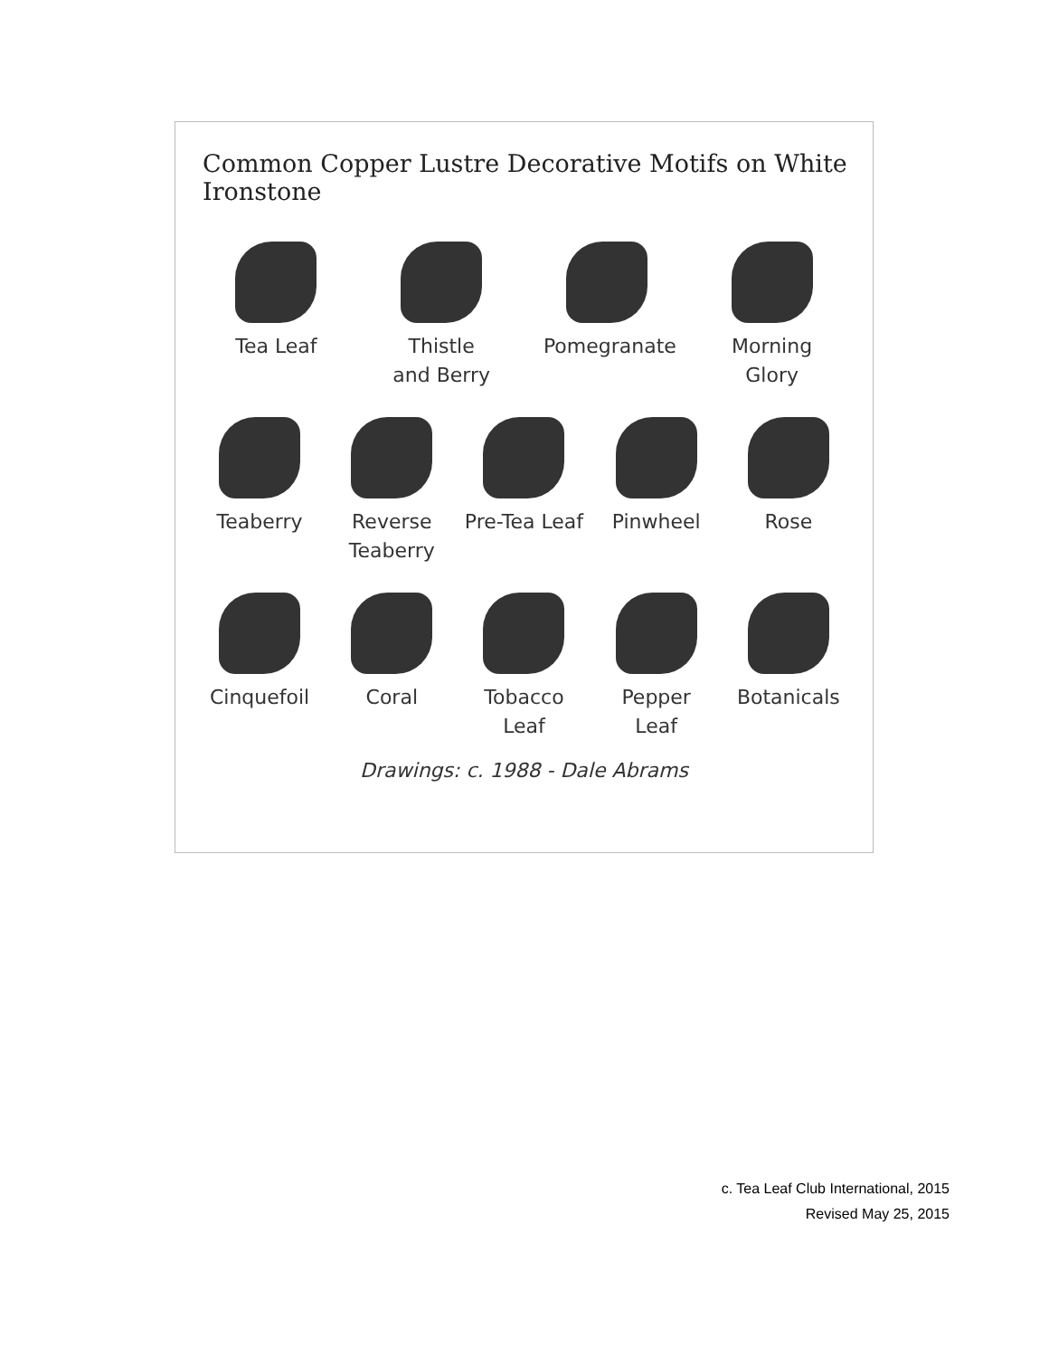Common Copper Lustre Decorative Motifs on White Ironstone
Tea Leaf Thistle
and Berry
Pomegranate
Morning
Glory
Teaberry Reverse
Teaberry
Pre-Tea Leaf
Pinwheel Rose
Cinquefoil Coral Tobacco
Leaf
Pepper
Leaf
Botanicals
Drawings: c. 1988 - Dale Abrams
c. Tea Leaf Club International, 2015
Revised May 25, 2015